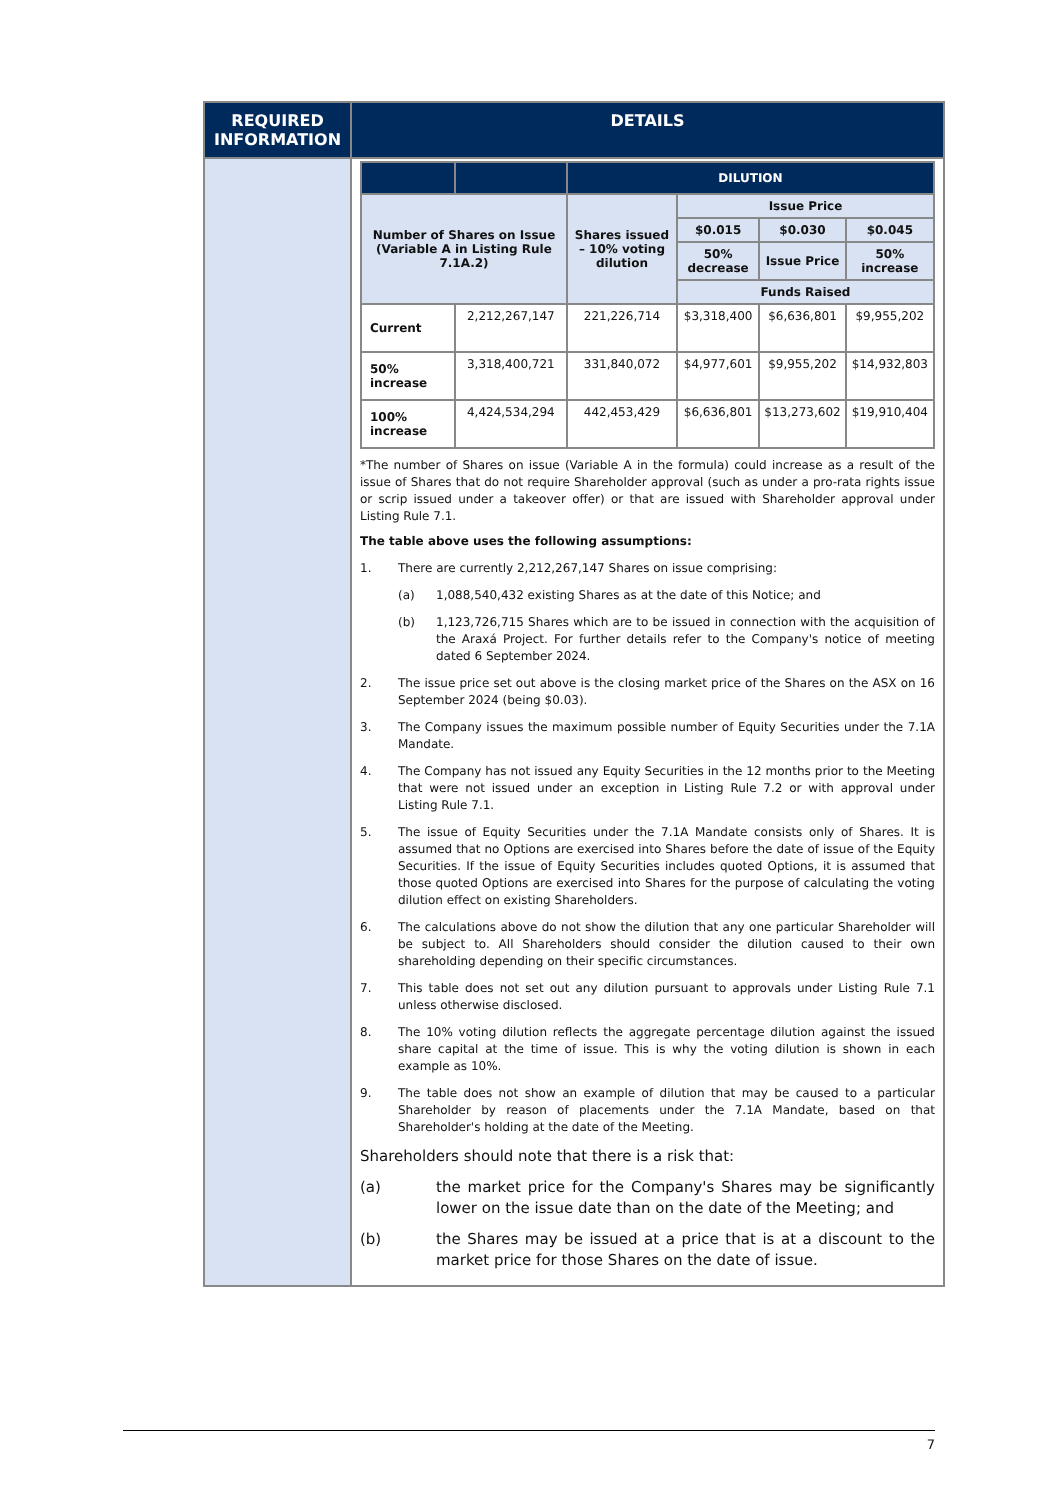| REQUIRED INFORMATION | DETAILS |
| --- | --- |
| | / / / DILUTION / / / / / --- / --- / --- / --- / --- / --- / / Number of Shares on Issue (Variable A in Listing Rule 7.1A.2) / / Shares issued – 10% voting dilution / Issue Price / / / / / / / $0.015 / $0.030 / $0.045 / / / / / 50% decrease / Issue Price / 50% increase / / / / / Funds Raised / / / / Current / 2,212,267,147 / 221,226,714 / $3,318,400 / $6,636,801 / $9,955,202 / / 50% increase / 3,318,400,721 / 331,840,072 / $4,977,601 / $9,955,202 / $14,932,803 / / 100% increase / 4,424,534,294 / 442,453,429 / $6,636,801 / $13,273,602 / $19,910,404 / *The number of Shares on issue (Variable A in the formula) could increase as a result of the issue of Shares that do not require Shareholder approval (such as under a pro-rata rights issue or scrip issued under a takeover offer) or that are issued with Shareholder approval under Listing Rule 7.1. The table above uses the following assumptions: 1. There are currently 2,212,267,147 Shares on issue comprising: (a) 1,088,540,432 existing Shares as at the date of this Notice; and (b) 1,123,726,715 Shares which are to be issued in connection with the acquisition of the Araxá Project. For further details refer to the Company's notice of meeting dated 6 September 2024. 2. The issue price set out above is the closing market price of the Shares on the ASX on 16 September 2024 (being $0.03). 3. The Company issues the maximum possible number of Equity Securities under the 7.1A Mandate. 4. The Company has not issued any Equity Securities in the 12 months prior to the Meeting that were not issued under an exception in Listing Rule 7.2 or with approval under Listing Rule 7.1. 5. The issue of Equity Securities under the 7.1A Mandate consists only of Shares. It is assumed that no Options are exercised into Shares before the date of issue of the Equity Securities. If the issue of Equity Securities includes quoted Options, it is assumed that those quoted Options are exercised into Shares for the purpose of calculating the voting dilution effect on existing Shareholders. 6. The calculations above do not show the dilution that any one particular Shareholder will be subject to. All Shareholders should consider the dilution caused to their own shareholding depending on their specific circumstances. 7. This table does not set out any dilution pursuant to approvals under Listing Rule 7.1 unless otherwise disclosed. 8. The 10% voting dilution reflects the aggregate percentage dilution against the issued share capital at the time of issue. This is why the voting dilution is shown in each example as 10%. 9. The table does not show an example of dilution that may be caused to a particular Shareholder by reason of placements under the 7.1A Mandate, based on that Shareholder's holding at the date of the Meeting. Shareholders should note that there is a risk that: (a) the market price for the Company's Shares may be significantly lower on the issue date than on the date of the Meeting; and (b) the Shares may be issued at a price that is at a discount to the market price for those Shares on the date of issue. |
7